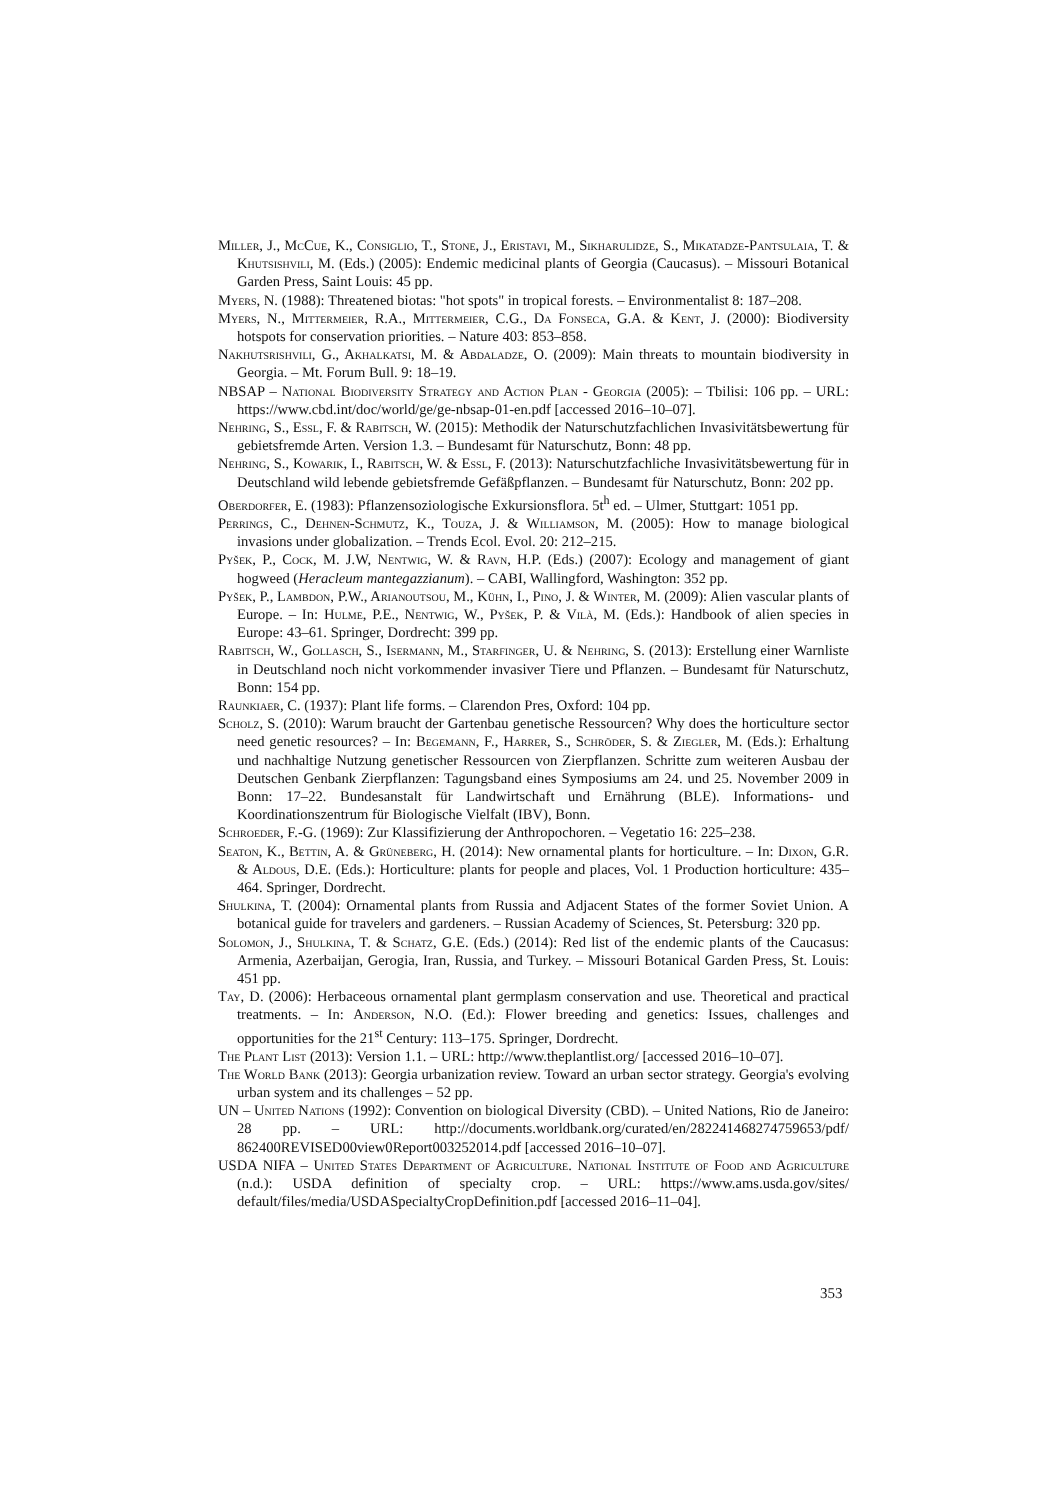Miller, J., McCue, K., Consiglio, T., Stone, J., Eristavi, M., Sikharulidze, S., Mikatadze-Pantsulaia, T. & Khutsishvili, M. (Eds.) (2005): Endemic medicinal plants of Georgia (Caucasus). – Missouri Botanical Garden Press, Saint Louis: 45 pp.
Myers, N. (1988): Threatened biotas: "hot spots" in tropical forests. – Environmentalist 8: 187–208.
Myers, N., Mittermeier, R.A., Mittermeier, C.G., Da Fonseca, G.A. & Kent, J. (2000): Biodiversity hotspots for conservation priorities. – Nature 403: 853–858.
Nakhutsrishvili, G., Akhalkatsi, M. & Abdaladze, O. (2009): Main threats to mountain biodiversity in Georgia. – Mt. Forum Bull. 9: 18–19.
NBSAP – National Biodiversity Strategy and Action Plan - Georgia (2005): – Tbilisi: 106 pp. – URL: https://www.cbd.int/doc/world/ge/ge-nbsap-01-en.pdf [accessed 2016–10–07].
Nehring, S., Essl, F. & Rabitsch, W. (2015): Methodik der Naturschutzfachlichen Invasivitätsbewertung für gebietsfremde Arten. Version 1.3. – Bundesamt für Naturschutz, Bonn: 48 pp.
Nehring, S., Kowarik, I., Rabitsch, W. & Essl, F. (2013): Naturschutzfachliche Invasivitätsbewertung für in Deutschland wild lebende gebietsfremde Gefäßpflanzen. – Bundesamt für Naturschutz, Bonn: 202 pp.
Oberdorfer, E. (1983): Pflanzensoziologische Exkursionsflora. 5t<sup>h</sup> ed. – Ulmer, Stuttgart: 1051 pp.
Perrings, C., Dehnen-Schmutz, K., Touza, J. & Williamson, M. (2005): How to manage biological invasions under globalization. – Trends Ecol. Evol. 20: 212–215.
Pyšek, P., Cock, M. J.W, Nentwig, W. & Ravn, H.P. (Eds.) (2007): Ecology and management of giant hogweed (Heracleum mantegazzianum). – CABI, Wallingford, Washington: 352 pp.
Pyšek, P., Lambdon, P.W., Arianoutsou, M., Kühn, I., Pino, J. & Winter, M. (2009): Alien vascular plants of Europe. – In: Hulme, P.E., Nentwig, W., Pyšek, P. & Vilà, M. (Eds.): Handbook of alien species in Europe: 43–61. Springer, Dordrecht: 399 pp.
Rabitsch, W., Gollasch, S., Isermann, M., Starfinger, U. & Nehring, S. (2013): Erstellung einer Warnliste in Deutschland noch nicht vorkommender invasiver Tiere und Pflanzen. – Bundesamt für Naturschutz, Bonn: 154 pp.
Raunkiaer, C. (1937): Plant life forms. – Clarendon Pres, Oxford: 104 pp.
Scholz, S. (2010): Warum braucht der Gartenbau genetische Ressourcen? Why does the horticulture sector need genetic resources? – In: Begemann, F., Harrer, S., Schröder, S. & Ziegler, M. (Eds.): Erhaltung und nachhaltige Nutzung genetischer Ressourcen von Zierpflanzen. Schritte zum weiteren Ausbau der Deutschen Genbank Zierpflanzen: Tagungsband eines Symposiums am 24. und 25. November 2009 in Bonn: 17–22. Bundesanstalt für Landwirtschaft und Ernährung (BLE). Informations- und Koordinationszentrum für Biologische Vielfalt (IBV), Bonn.
Schroeder, F.-G. (1969): Zur Klassifizierung der Anthropochoren. – Vegetatio 16: 225–238.
Seaton, K., Bettin, A. & Grüneberg, H. (2014): New ornamental plants for horticulture. – In: Dixon, G.R. & Aldous, D.E. (Eds.): Horticulture: plants for people and places, Vol. 1 Production horticulture: 435–464. Springer, Dordrecht.
Shulkina, T. (2004): Ornamental plants from Russia and Adjacent States of the former Soviet Union. A botanical guide for travelers and gardeners. – Russian Academy of Sciences, St. Petersburg: 320 pp.
Solomon, J., Shulkina, T. & Schatz, G.E. (Eds.) (2014): Red list of the endemic plants of the Caucasus: Armenia, Azerbaijan, Gerogia, Iran, Russia, and Turkey. – Missouri Botanical Garden Press, St. Louis: 451 pp.
Tay, D. (2006): Herbaceous ornamental plant germplasm conservation and use. Theoretical and practical treatments. – In: Anderson, N.O. (Ed.): Flower breeding and genetics: Issues, challenges and opportunities for the 21<sup>st</sup> Century: 113–175. Springer, Dordrecht.
The Plant List (2013): Version 1.1. – URL: http://www.theplantlist.org/ [accessed 2016–10–07].
The World Bank (2013): Georgia urbanization review. Toward an urban sector strategy. Georgia's evolving urban system and its challenges – 52 pp.
UN – United Nations (1992): Convention on biological Diversity (CBD). – United Nations, Rio de Janeiro: 28 pp. – URL: http://documents.worldbank.org/curated/en/282241468274759653/pdf/ 862400REVISED00view0Report003252014.pdf [accessed 2016–10–07].
USDA NIFA – United States Department of Agriculture. National Institute of Food and Agriculture (n.d.): USDA definition of specialty crop. – URL: https://www.ams.usda.gov/sites/ default/files/media/USDASpecialtyCropDefinition.pdf [accessed 2016–11–04].
353